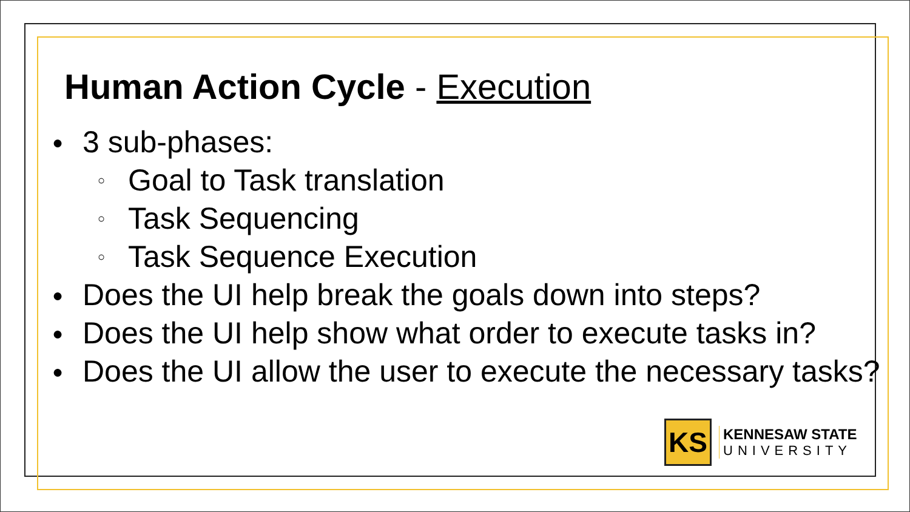Human Action Cycle - Execution
● 3 sub-phases:
○ Goal to Task translation
○ Task Sequencing
○ Task Sequence Execution
● Does the UI help break the goals down into steps?
● Does the UI help show what order to execute tasks in?
● Does the UI allow the user to execute the necessary tasks?
KS
KENNESAW STATE
UNIVERSITY